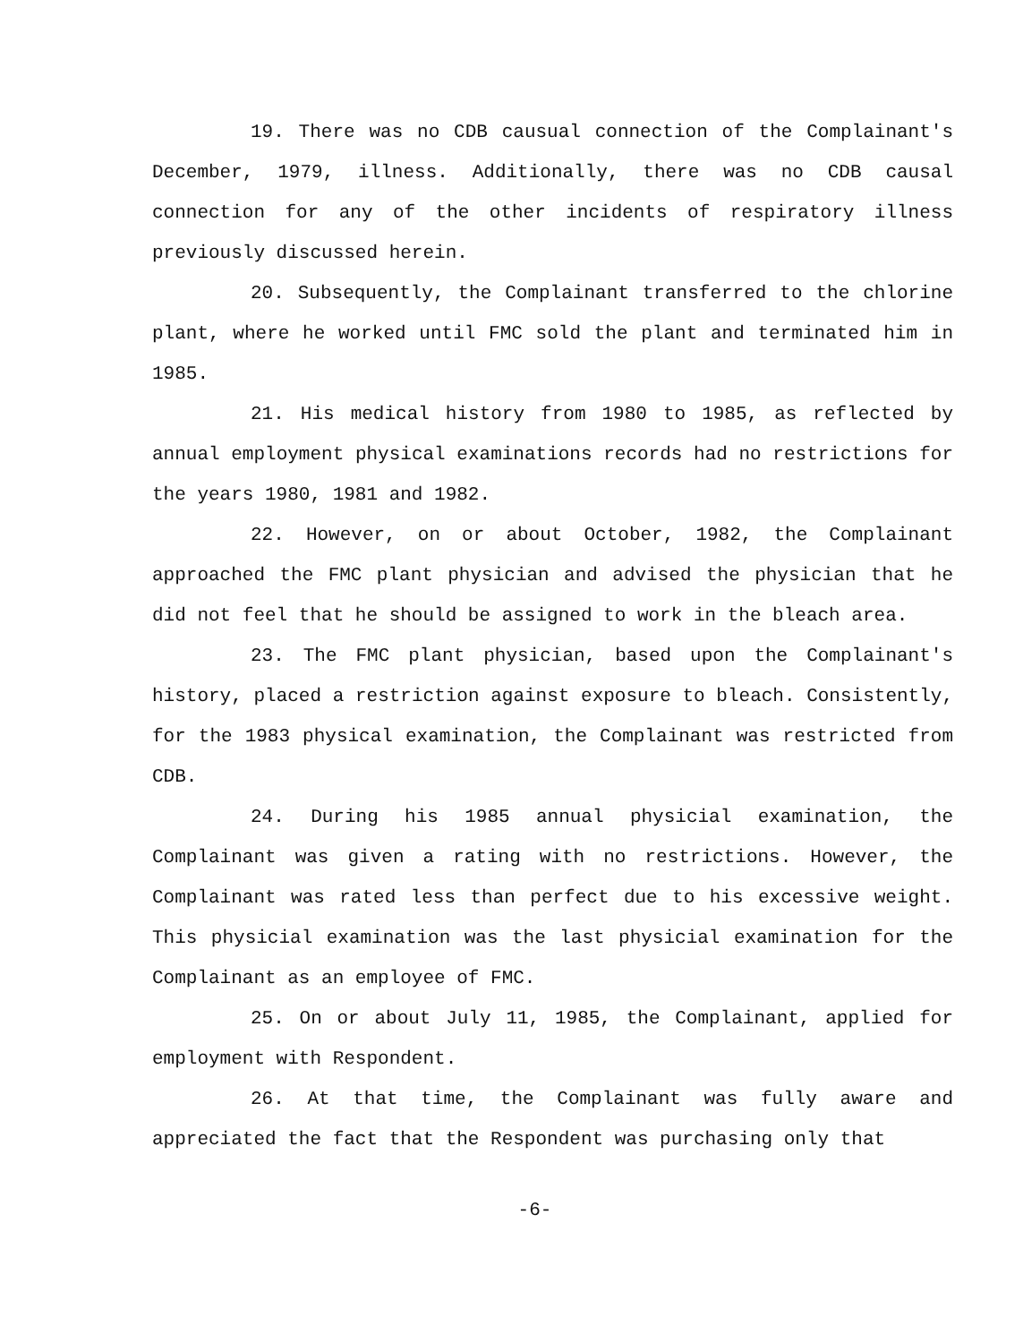19. There was no CDB causual connection of the Complainant's December, 1979, illness. Additionally, there was no CDB causal connection for any of the other incidents of respiratory illness previously discussed herein.
20. Subsequently, the Complainant transferred to the chlorine plant, where he worked until FMC sold the plant and terminated him in 1985.
21. His medical history from 1980 to 1985, as reflected by annual employment physical examinations records had no restrictions for the years 1980, 1981 and 1982.
22. However, on or about October, 1982, the Complainant approached the FMC plant physician and advised the physician that he did not feel that he should be assigned to work in the bleach area.
23. The FMC plant physician, based upon the Complainant's history, placed a restriction against exposure to bleach. Consistently, for the 1983 physical examination, the Complainant was restricted from CDB.
24. During his 1985 annual physicial examination, the Complainant was given a rating with no restrictions. However, the Complainant was rated less than perfect due to his excessive weight. This physicial examination was the last physicial examination for the Complainant as an employee of FMC.
25. On or about July 11, 1985, the Complainant, applied for employment with Respondent.
26. At that time, the Complainant was fully aware and appreciated the fact that the Respondent was purchasing only that
-6-